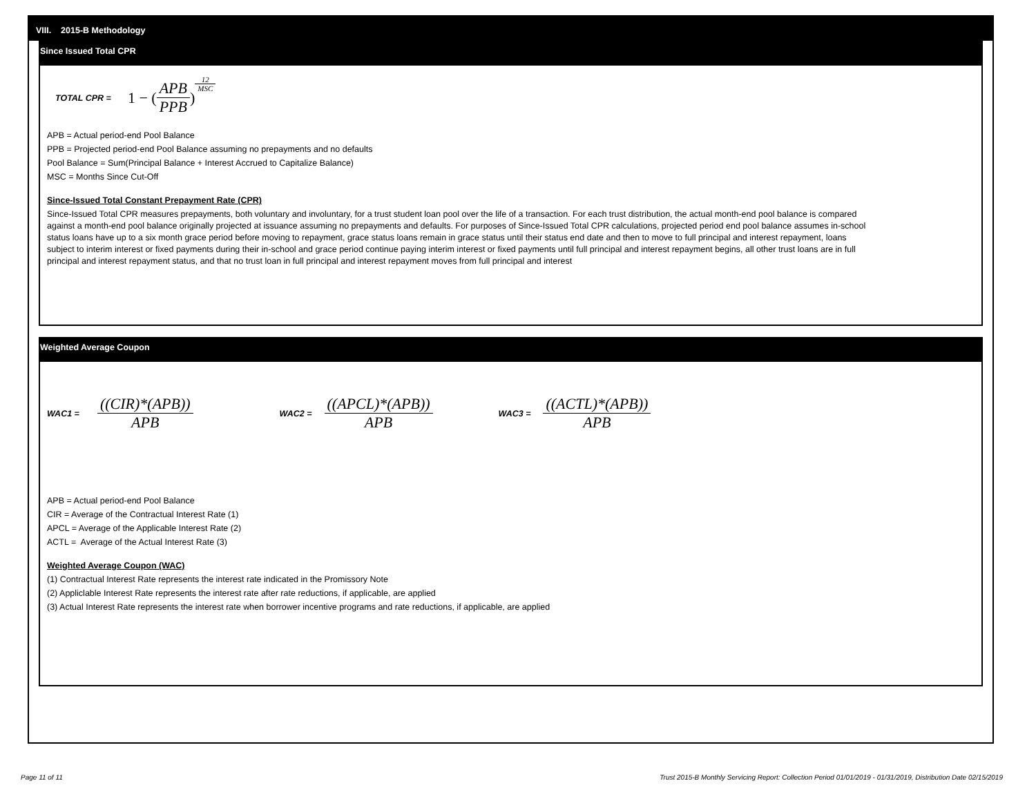VIII. 2015-B Methodology
Since Issued Total CPR
TOTAL CPR = 1 − ( APB PPB ) 12 MSC
APB = Actual period-end Pool Balance
PPB = Projected period-end Pool Balance assuming no prepayments and no defaults
Pool Balance = Sum(Principal Balance + Interest Accrued to Capitalize Balance)
MSC = Months Since Cut-Off
Since-Issued Total Constant Prepayment Rate (CPR)
Since-Issued Total CPR measures prepayments, both voluntary and involuntary, for a trust student loan pool over the life of a transaction. For each trust distribution, the actual month-end pool balance is compared against a month-end pool balance originally projected at issuance assuming no prepayments and defaults. For purposes of Since-Issued Total CPR calculations, projected period end pool balance assumes in-school status loans have up to a six month grace period before moving to repayment, grace status loans remain in grace status until their status end date and then to move to full principal and interest repayment, loans subject to interim interest or fixed payments during their in-school and grace period continue paying interim interest or fixed payments until full principal and interest repayment begins, all other trust loans are in full principal and interest repayment status, and that no trust loan in full principal and interest repayment moves from full principal and interest
Weighted Average Coupon
WAC1 = ((CIR)*(APB)) APB WAC2 = ((APCL)*(APB)) APB WAC3 = ((ACTL)*(APB)) APB
APB = Actual period-end Pool Balance
CIR = Average of the Contractual Interest Rate (1)
APCL = Average of the Applicable Interest Rate (2)
ACTL = Average of the Actual Interest Rate (3)
Weighted Average Coupon (WAC)
(1) Contractual Interest Rate represents the interest rate indicated in the Promissory Note
(2) Appliclable Interest Rate represents the interest rate after rate reductions, if applicable, are applied
(3) Actual Interest Rate represents the interest rate when borrower incentive programs and rate reductions, if applicable, are applied
Page 11 of 11
Trust 2015-B Monthly Servicing Report: Collection Period 01/01/2019 - 01/31/2019, Distribution Date 02/15/2019